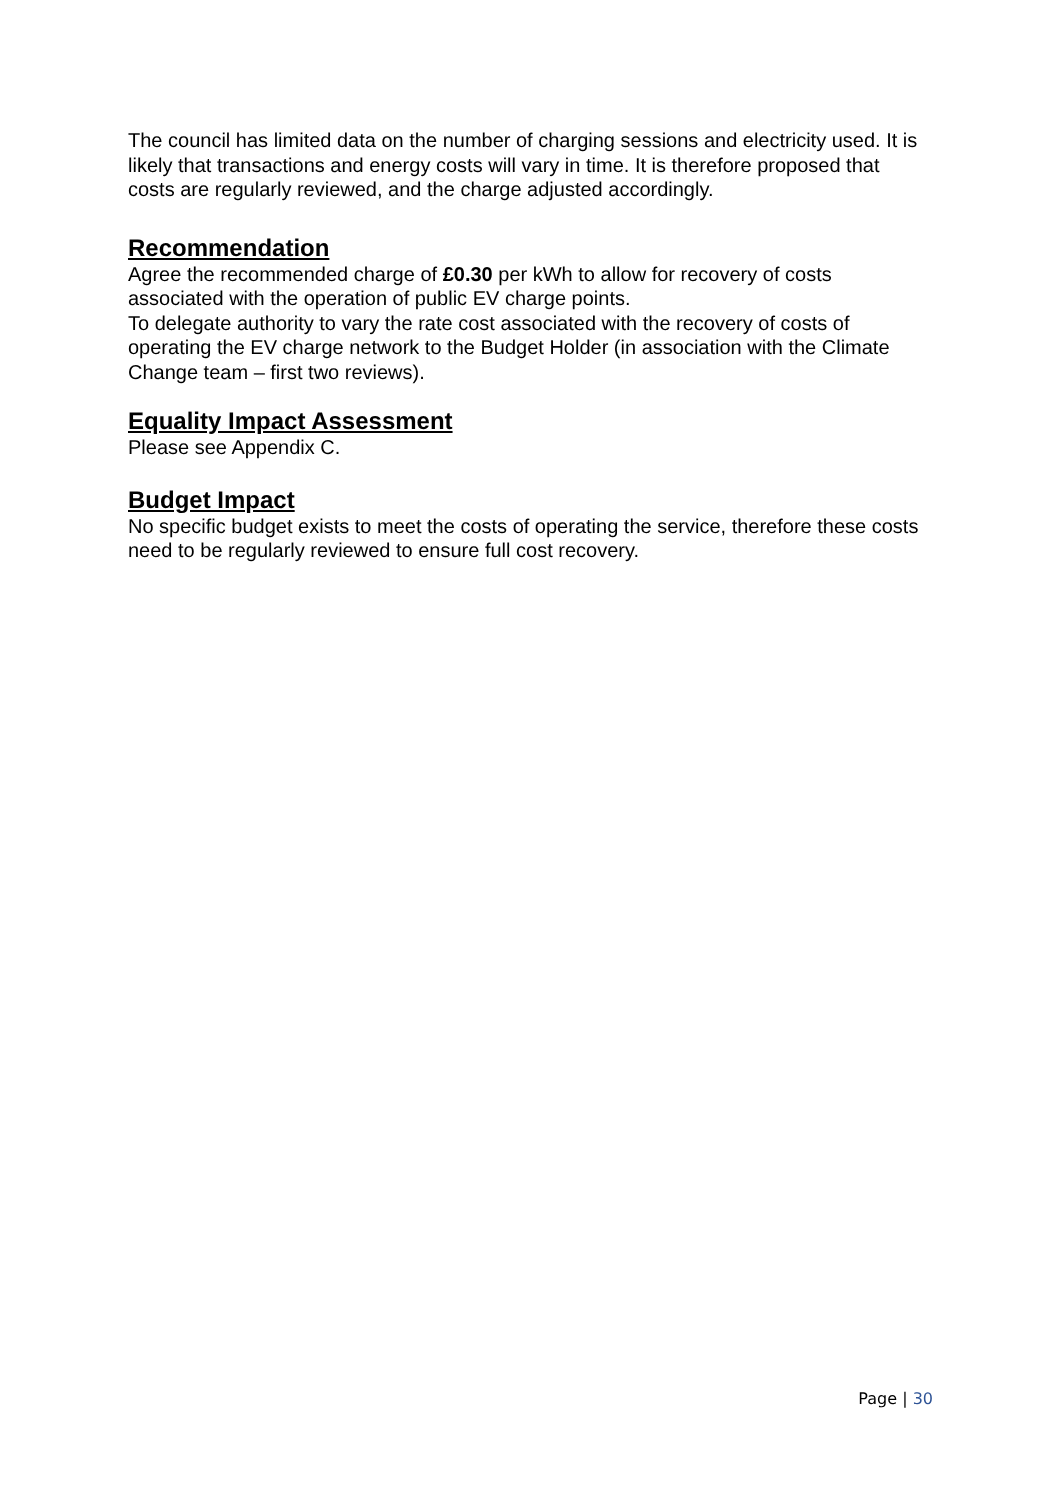The council has limited data on the number of charging sessions and electricity used. It is likely that transactions and energy costs will vary in time. It is therefore proposed that costs are regularly reviewed, and the charge adjusted accordingly.
Recommendation
Agree the recommended charge of £0.30 per kWh to allow for recovery of costs associated with the operation of public EV charge points.
To delegate authority to vary the rate cost associated with the recovery of costs of operating the EV charge network to the Budget Holder (in association with the Climate Change team – first two reviews).
Equality Impact Assessment
Please see Appendix C.
Budget Impact
No specific budget exists to meet the costs of operating the service, therefore these costs need to be regularly reviewed to ensure full cost recovery.
Page | 30